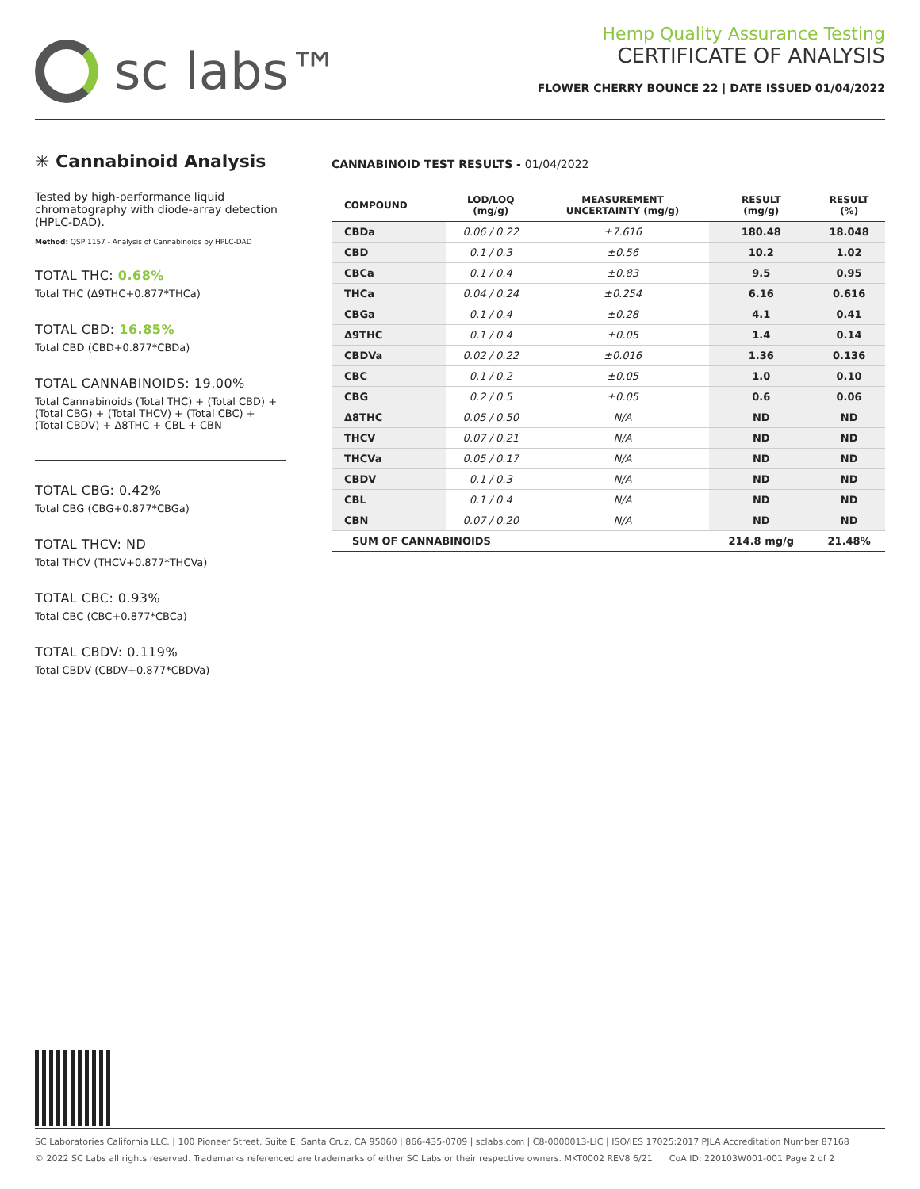sc labs™
Hemp Quality Assurance Testing
CERTIFICATE OF ANALYSIS
FLOWER CHERRY BOUNCE 22 | DATE ISSUED 01/04/2022
✳ Cannabinoid Analysis
Tested by high-performance liquid chromatography with diode-array detection (HPLC-DAD).
Method: QSP 1157 - Analysis of Cannabinoids by HPLC-DAD
TOTAL THC: 0.68%
Total THC (Δ9THC+0.877*THCa)
TOTAL CBD: 16.85%
Total CBD (CBD+0.877*CBDa)
TOTAL CANNABINOIDS: 19.00%
Total Cannabinoids (Total THC) + (Total CBD) + (Total CBG) + (Total THCV) + (Total CBC) + (Total CBDV) + Δ8THC + CBL + CBN
TOTAL CBG: 0.42%
Total CBG (CBG+0.877*CBGa)
TOTAL THCV: ND
Total THCV (THCV+0.877*THCVa)
TOTAL CBC: 0.93%
Total CBC (CBC+0.877*CBCa)
TOTAL CBDV: 0.119%
Total CBDV (CBDV+0.877*CBDVa)
CANNABINOID TEST RESULTS - 01/04/2022
| COMPOUND | LOD/LOQ (mg/g) | MEASUREMENT UNCERTAINTY (mg/g) | RESULT (mg/g) | RESULT (%) |
| --- | --- | --- | --- | --- |
| CBDa | 0.06 / 0.22 | ±7.616 | 180.48 | 18.048 |
| CBD | 0.1 / 0.3 | ±0.56 | 10.2 | 1.02 |
| CBCa | 0.1 / 0.4 | ±0.83 | 9.5 | 0.95 |
| THCa | 0.04 / 0.24 | ±0.254 | 6.16 | 0.616 |
| CBGa | 0.1 / 0.4 | ±0.28 | 4.1 | 0.41 |
| Δ9THC | 0.1 / 0.4 | ±0.05 | 1.4 | 0.14 |
| CBDVa | 0.02 / 0.22 | ±0.016 | 1.36 | 0.136 |
| CBC | 0.1 / 0.2 | ±0.05 | 1.0 | 0.10 |
| CBG | 0.2 / 0.5 | ±0.05 | 0.6 | 0.06 |
| Δ8THC | 0.05 / 0.50 | N/A | ND | ND |
| THCV | 0.07 / 0.21 | N/A | ND | ND |
| THCVa | 0.05 / 0.17 | N/A | ND | ND |
| CBDV | 0.1 / 0.3 | N/A | ND | ND |
| CBL | 0.1 / 0.4 | N/A | ND | ND |
| CBN | 0.07 / 0.20 | N/A | ND | ND |
| SUM OF CANNABINOIDS | | | 214.8 mg/g | 21.48% |
SC Laboratories California LLC. | 100 Pioneer Street, Suite E, Santa Cruz, CA 95060 | 866-435-0709 | sclabs.com | C8-0000013-LIC | ISO/IES 17025:2017 PJLA Accreditation Number 87168
© 2022 SC Labs all rights reserved. Trademarks referenced are trademarks of either SC Labs or their respective owners. MKT0002 REV8 6/21 CoA ID: 220103W001-001 Page 2 of 2